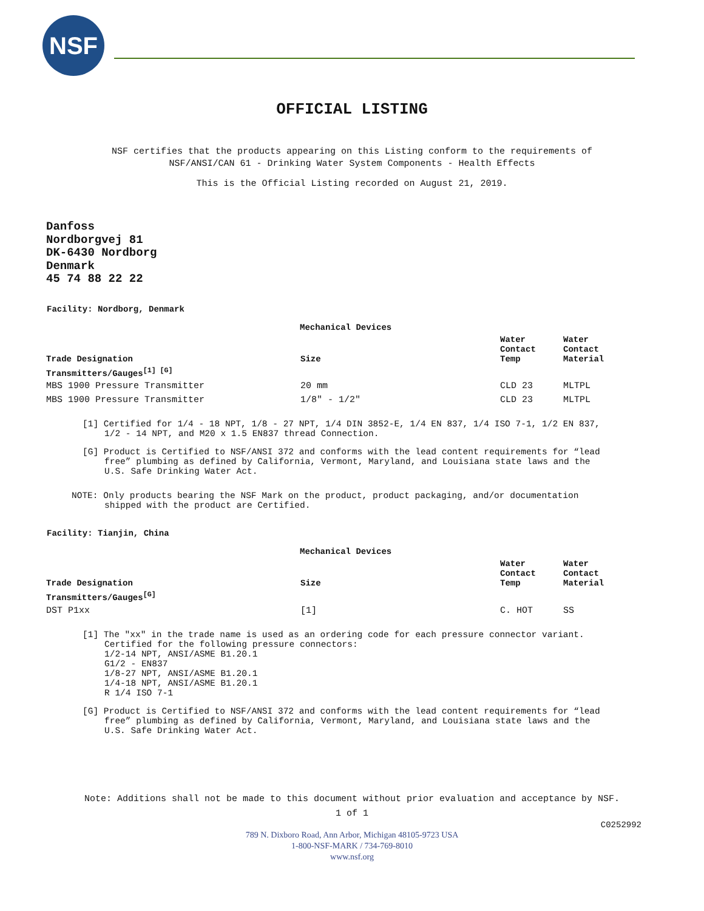NSF
OFFICIAL LISTING
NSF certifies that the products appearing on this Listing conform to the requirements of
NSF/ANSI/CAN 61 - Drinking Water System Components - Health Effects
This is the Official Listing recorded on August 21, 2019.
Danfoss
Nordborgvej 81
DK-6430 Nordborg
Denmark
45 74 88 22 22
Facility: Nordborg, Denmark
| Mechanical Devices | | | |
| --- | --- | --- | --- |
| Trade Designation | Size | Water Contact Temp | Water Contact Material |
| Transmitters/Gauges<sup>[1] [G]</sup> | | | |
| MBS 1900 Pressure Transmitter | 20 mm | CLD 23 | MLTPL |
| MBS 1900 Pressure Transmitter | 1/8" - 1/2" | CLD 23 | MLTPL |
[1] Certified for 1/4 - 18 NPT, 1/8 - 27 NPT, 1/4 DIN 3852-E, 1/4 EN 837, 1/4 ISO 7-1, 1/2 EN 837, 1/2 - 14 NPT, and M20 x 1.5 EN837 thread Connection.
[G] Product is Certified to NSF/ANSI 372 and conforms with the lead content requirements for “lead free” plumbing as defined by California, Vermont, Maryland, and Louisiana state laws and the U.S. Safe Drinking Water Act.
NOTE: Only products bearing the NSF Mark on the product, product packaging, and/or documentation shipped with the product are Certified.
Facility: Tianjin, China
| Mechanical Devices | | | |
| --- | --- | --- | --- |
| Trade Designation | Size | Water Contact Temp | Water Contact Material |
| Transmitters/Gauges<sup>[G]</sup> | | | |
| DST P1xx | [1] | C. HOT | SS |
[1] The "xx" in the trade name is used as an ordering code for each pressure connector variant.
Certified for the following pressure connectors:
1/2-14 NPT, ANSI/ASME B1.20.1
G1/2 - EN837
1/8-27 NPT, ANSI/ASME B1.20.1
1/4-18 NPT, ANSI/ASME B1.20.1
R 1/4 ISO 7-1
[G] Product is Certified to NSF/ANSI 372 and conforms with the lead content requirements for “lead free” plumbing as defined by California, Vermont, Maryland, and Louisiana state laws and the U.S. Safe Drinking Water Act.
Note: Additions shall not be made to this document without prior evaluation and acceptance by NSF.
1 of 1
C0252992
789 N. Dixboro Road, Ann Arbor, Michigan 48105-9723 USA
1-800-NSF-MARK / 734-769-8010
www.nsf.org